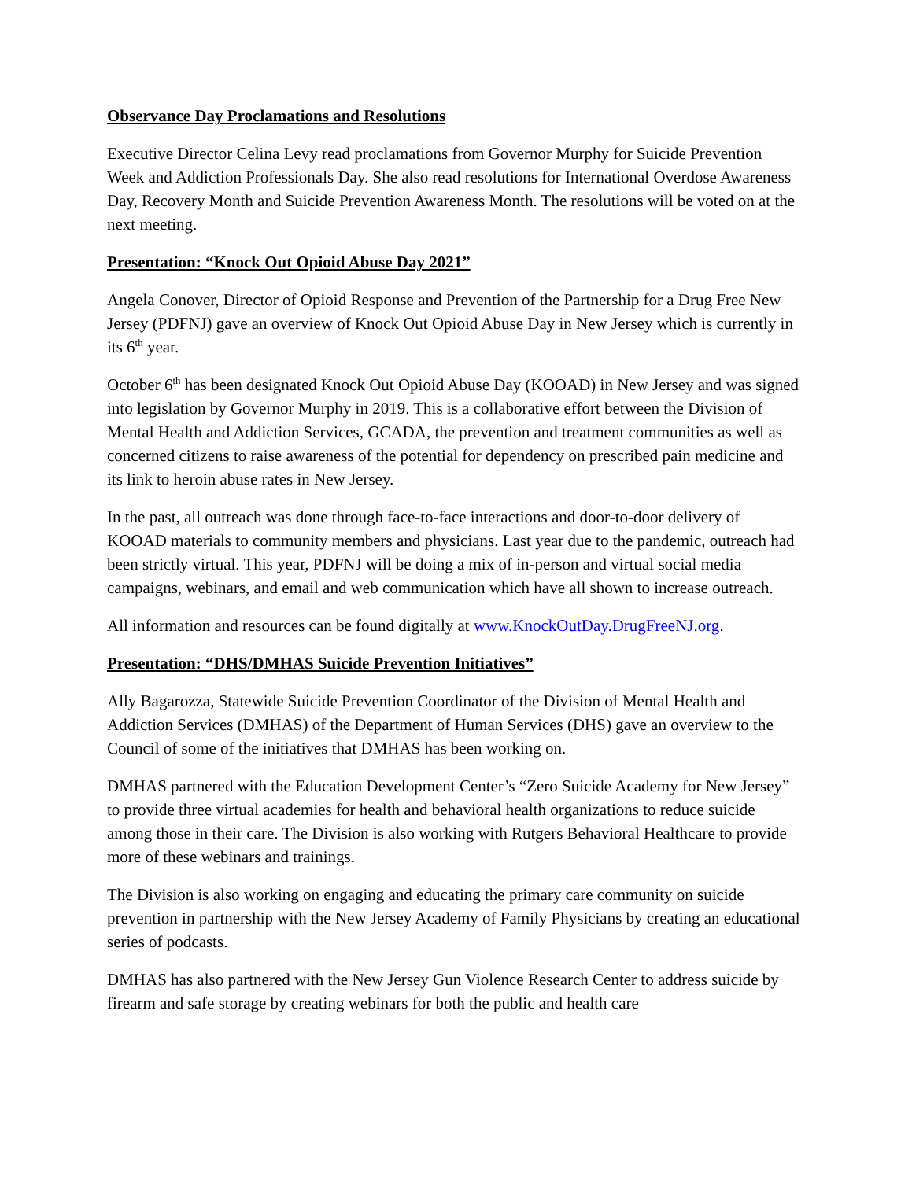Observance Day Proclamations and Resolutions
Executive Director Celina Levy read proclamations from Governor Murphy for Suicide Prevention Week and Addiction Professionals Day. She also read resolutions for International Overdose Awareness Day, Recovery Month and Suicide Prevention Awareness Month. The resolutions will be voted on at the next meeting.
Presentation: “Knock Out Opioid Abuse Day 2021”
Angela Conover, Director of Opioid Response and Prevention of the Partnership for a Drug Free New Jersey (PDFNJ) gave an overview of Knock Out Opioid Abuse Day in New Jersey which is currently in its 6<sup>th</sup> year.
October 6<sup>th</sup> has been designated Knock Out Opioid Abuse Day (KOOAD) in New Jersey and was signed into legislation by Governor Murphy in 2019. This is a collaborative effort between the Division of Mental Health and Addiction Services, GCADA, the prevention and treatment communities as well as concerned citizens to raise awareness of the potential for dependency on prescribed pain medicine and its link to heroin abuse rates in New Jersey.
In the past, all outreach was done through face-to-face interactions and door-to-door delivery of KOOAD materials to community members and physicians. Last year due to the pandemic, outreach had been strictly virtual. This year, PDFNJ will be doing a mix of in-person and virtual social media campaigns, webinars, and email and web communication which have all shown to increase outreach.
All information and resources can be found digitally at www.KnockOutDay.DrugFreeNJ.org.
Presentation: “DHS/DMHAS Suicide Prevention Initiatives”
Ally Bagarozza, Statewide Suicide Prevention Coordinator of the Division of Mental Health and Addiction Services (DMHAS) of the Department of Human Services (DHS) gave an overview to the Council of some of the initiatives that DMHAS has been working on.
DMHAS partnered with the Education Development Center’s “Zero Suicide Academy for New Jersey” to provide three virtual academies for health and behavioral health organizations to reduce suicide among those in their care. The Division is also working with Rutgers Behavioral Healthcare to provide more of these webinars and trainings.
The Division is also working on engaging and educating the primary care community on suicide prevention in partnership with the New Jersey Academy of Family Physicians by creating an educational series of podcasts.
DMHAS has also partnered with the New Jersey Gun Violence Research Center to address suicide by firearm and safe storage by creating webinars for both the public and health care